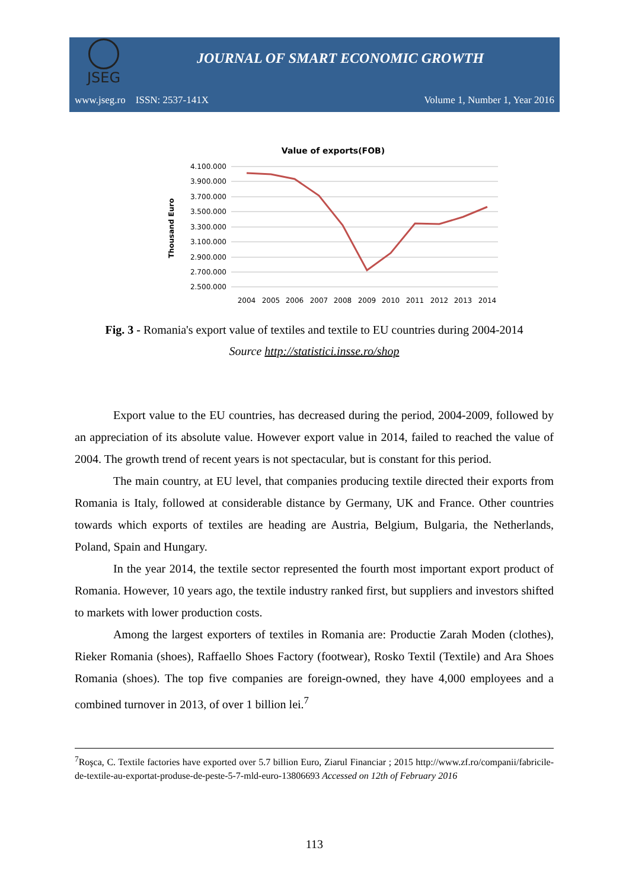JSEG
JOURNAL OF SMART ECONOMIC GROWTH
www.jseg.ro ISSN: 2537-141X Volume 1, Number 1, Year 2016
Value of exports(FOB)
4.100.000
3.900.000
3.700.000
3.500.000
3.300.000
3.100.000
2.900.000
2.700.000
2.500.000
Thousand Euro
2004
2005
2006
2007
2008
2009
2010
2011
2012
2013
2014
Fig. 3 - Romania's export value of textiles and textile to EU countries during 2004-2014
Source http://statistici.insse.ro/shop
Export value to the EU countries, has decreased during the period, 2004-2009, followed by an appreciation of its absolute value. However export value in 2014, failed to reached the value of 2004. The growth trend of recent years is not spectacular, but is constant for this period.
The main country, at EU level, that companies producing textile directed their exports from Romania is Italy, followed at considerable distance by Germany, UK and France. Other countries towards which exports of textiles are heading are Austria, Belgium, Bulgaria, the Netherlands, Poland, Spain and Hungary.
In the year 2014, the textile sector represented the fourth most important export product of Romania. However, 10 years ago, the textile industry ranked first, but suppliers and investors shifted to markets with lower production costs.
Among the largest exporters of textiles in Romania are: Productie Zarah Moden (clothes), Rieker Romania (shoes), Raffaello Shoes Factory (footwear), Rosko Textil (Textile) and Ara Shoes Romania (shoes). The top five companies are foreign-owned, they have 4,000 employees and a combined turnover in 2013, of over 1 billion lei.<sup>7</sup>
<sup>7</sup> Roşca, C. Textile factories have exported over 5.7 billion Euro, Ziarul Financiar ; 2015 http://www.zf.ro/companii/fabricile-de-textile-au-exportat-produse-de-peste-5-7-mld-euro-13806693 Accessed on 12th of February 2016
113